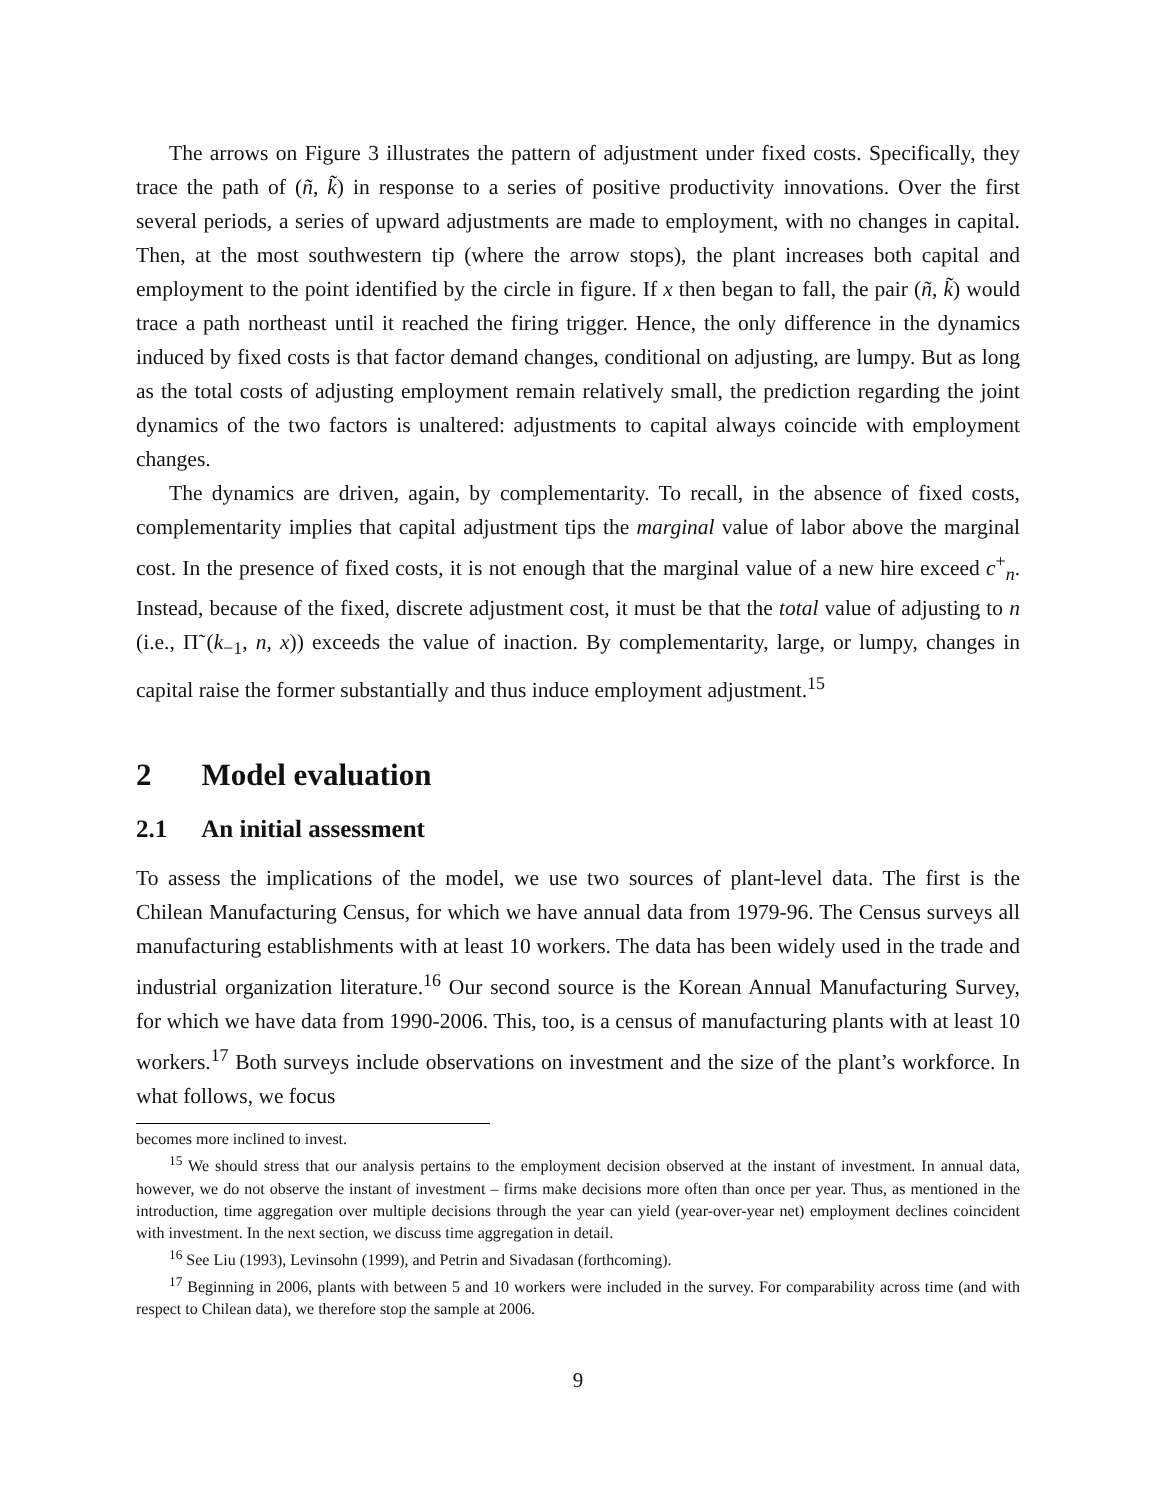The arrows on Figure 3 illustrates the pattern of adjustment under fixed costs. Specifically, they trace the path of (ñ, k̃) in response to a series of positive productivity innovations. Over the first several periods, a series of upward adjustments are made to employment, with no changes in capital. Then, at the most southwestern tip (where the arrow stops), the plant increases both capital and employment to the point identified by the circle in figure. If x then began to fall, the pair (ñ, k̃) would trace a path northeast until it reached the firing trigger. Hence, the only difference in the dynamics induced by fixed costs is that factor demand changes, conditional on adjusting, are lumpy. But as long as the total costs of adjusting employment remain relatively small, the prediction regarding the joint dynamics of the two factors is unaltered: adjustments to capital always coincide with employment changes.
The dynamics are driven, again, by complementarity. To recall, in the absence of fixed costs, complementarity implies that capital adjustment tips the marginal value of labor above the marginal cost. In the presence of fixed costs, it is not enough that the marginal value of a new hire exceed c<sup>+</sup><sub>n</sub>. Instead, because of the fixed, discrete adjustment cost, it must be that the total value of adjusting to n (i.e., Π̃ (k<sub>−1</sub>, n, x)) exceeds the value of inaction. By complementarity, large, or lumpy, changes in capital raise the former substantially and thus induce employment adjustment.<sup>15</sup>
2 Model evaluation
2.1 An initial assessment
To assess the implications of the model, we use two sources of plant-level data. The first is the Chilean Manufacturing Census, for which we have annual data from 1979-96. The Census surveys all manufacturing establishments with at least 10 workers. The data has been widely used in the trade and industrial organization literature.<sup>16</sup> Our second source is the Korean Annual Manufacturing Survey, for which we have data from 1990-2006. This, too, is a census of manufacturing plants with at least 10 workers.<sup>17</sup> Both surveys include observations on investment and the size of the plant’s workforce. In what follows, we focus
becomes more inclined to invest.
<sup>15</sup> We should stress that our analysis pertains to the employment decision observed at the instant of investment. In annual data, however, we do not observe the instant of investment – firms make decisions more often than once per year. Thus, as mentioned in the introduction, time aggregation over multiple decisions through the year can yield (year-over-year net) employment declines coincident with investment. In the next section, we discuss time aggregation in detail.
<sup>16</sup> See Liu (1993), Levinsohn (1999), and Petrin and Sivadasan (forthcoming).
<sup>17</sup> Beginning in 2006, plants with between 5 and 10 workers were included in the survey. For comparability across time (and with respect to Chilean data), we therefore stop the sample at 2006.
9